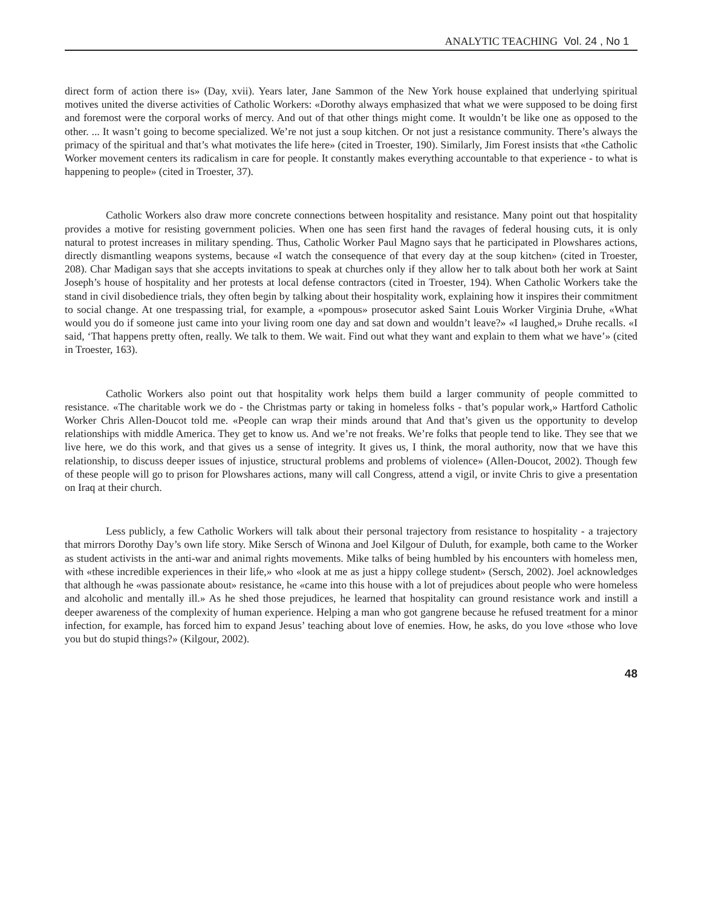ANALYTIC TEACHING Vol. 24 , No 1
direct form of action there is» (Day, xvii). Years later, Jane Sammon of the New York house explained that underlying spiritual motives united the diverse activities of Catholic Workers: «Dorothy always emphasized that what we were supposed to be doing first and foremost were the corporal works of mercy. And out of that other things might come. It wouldn’t be like one as opposed to the other. ... It wasn’t going to become specialized. We’re not just a soup kitchen. Or not just a resistance community. There’s always the primacy of the spiritual and that’s what motivates the life here» (cited in Troester, 190). Similarly, Jim Forest insists that «the Catholic Worker movement centers its radicalism in care for people. It constantly makes everything accountable to that experience - to what is happening to people» (cited in Troester, 37).
Catholic Workers also draw more concrete connections between hospitality and resistance. Many point out that hospitality provides a motive for resisting government policies. When one has seen first hand the ravages of federal housing cuts, it is only natural to protest increases in military spending. Thus, Catholic Worker Paul Magno says that he participated in Plowshares actions, directly dismantling weapons systems, because «I watch the consequence of that every day at the soup kitchen» (cited in Troester, 208). Char Madigan says that she accepts invitations to speak at churches only if they allow her to talk about both her work at Saint Joseph’s house of hospitality and her protests at local defense contractors (cited in Troester, 194). When Catholic Workers take the stand in civil disobedience trials, they often begin by talking about their hospitality work, explaining how it inspires their commitment to social change. At one trespassing trial, for example, a «pompous» prosecutor asked Saint Louis Worker Virginia Druhe, «What would you do if someone just came into your living room one day and sat down and wouldn’t leave?» «I laughed,» Druhe recalls. «I said, ‘That happens pretty often, really. We talk to them. We wait. Find out what they want and explain to them what we have’» (cited in Troester, 163).
Catholic Workers also point out that hospitality work helps them build a larger community of people committed to resistance. «The charitable work we do - the Christmas party or taking in homeless folks - that’s popular work,» Hartford Catholic Worker Chris Allen-Doucot told me. «People can wrap their minds around that And that’s given us the opportunity to develop relationships with middle America. They get to know us. And we’re not freaks. We’re folks that people tend to like. They see that we live here, we do this work, and that gives us a sense of integrity. It gives us, I think, the moral authority, now that we have this relationship, to discuss deeper issues of injustice, structural problems and problems of violence» (Allen-Doucot, 2002). Though few of these people will go to prison for Plowshares actions, many will call Congress, attend a vigil, or invite Chris to give a presentation on Iraq at their church.
Less publicly, a few Catholic Workers will talk about their personal trajectory from resistance to hospitality - a trajectory that mirrors Dorothy Day’s own life story. Mike Sersch of Winona and Joel Kilgour of Duluth, for example, both came to the Worker as student activists in the anti-war and animal rights movements. Mike talks of being humbled by his encounters with homeless men, with «these incredible experiences in their life,» who «look at me as just a hippy college student» (Sersch, 2002). Joel acknowledges that although he «was passionate about» resistance, he «came into this house with a lot of prejudices about people who were homeless and alcoholic and mentally ill.» As he shed those prejudices, he learned that hospitality can ground resistance work and instill a deeper awareness of the complexity of human experience. Helping a man who got gangrene because he refused treatment for a minor infection, for example, has forced him to expand Jesus’ teaching about love of enemies. How, he asks, do you love «those who love you but do stupid things?» (Kilgour, 2002).
48